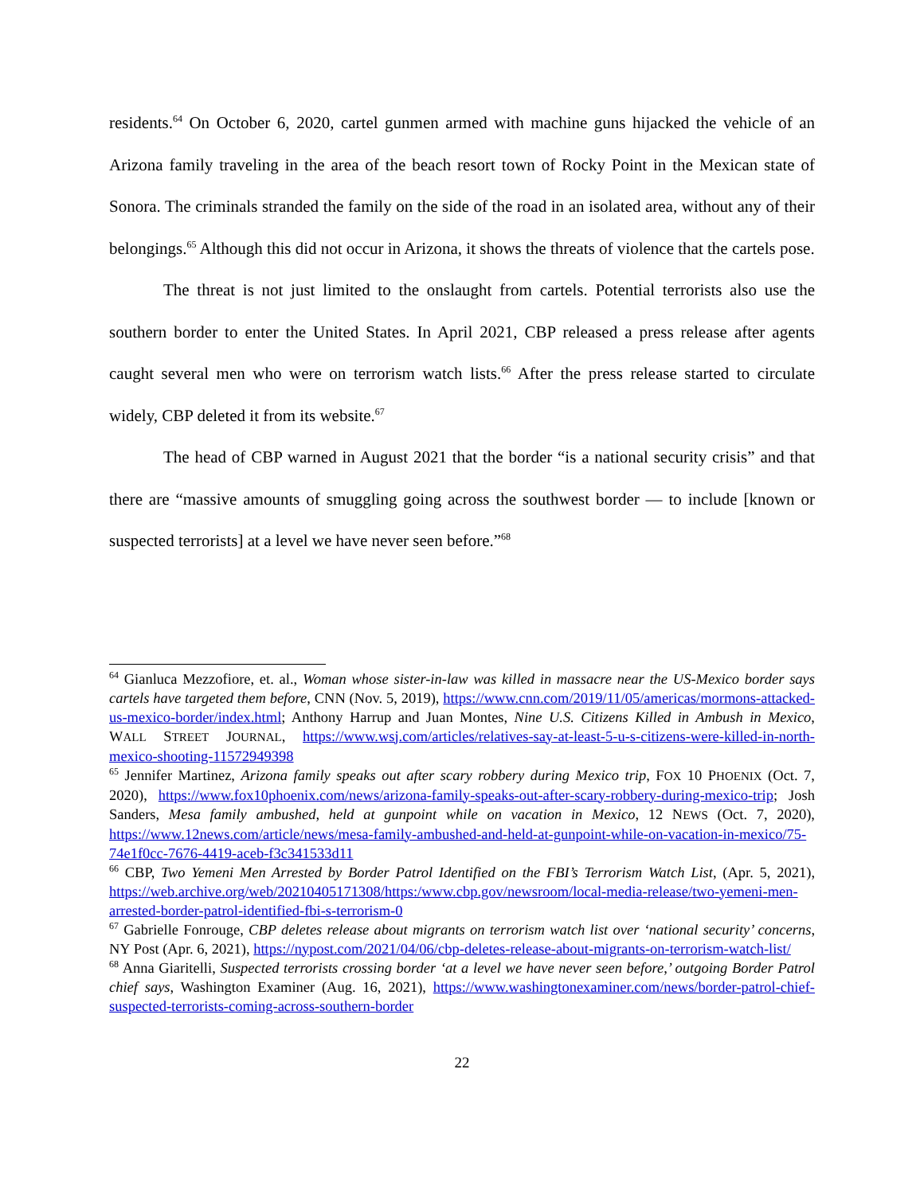residents.<sup>64</sup> On October 6, 2020, cartel gunmen armed with machine guns hijacked the vehicle of an Arizona family traveling in the area of the beach resort town of Rocky Point in the Mexican state of Sonora. The criminals stranded the family on the side of the road in an isolated area, without any of their belongings.<sup>65</sup> Although this did not occur in Arizona, it shows the threats of violence that the cartels pose.
The threat is not just limited to the onslaught from cartels. Potential terrorists also use the southern border to enter the United States. In April 2021, CBP released a press release after agents caught several men who were on terrorism watch lists.<sup>66</sup> After the press release started to circulate widely, CBP deleted it from its website.<sup>67</sup>
The head of CBP warned in August 2021 that the border “is a national security crisis” and that there are “massive amounts of smuggling going across the southwest border — to include [known or suspected terrorists] at a level we have never seen before.”<sup>68</sup>
<sup>64</sup> Gianluca Mezzofiore, et. al., Woman whose sister-in-law was killed in massacre near the US-Mexico border says cartels have targeted them before, CNN (Nov. 5, 2019), https://www.cnn.com/2019/11/05/americas/mormons-attacked-us-mexico-border/index.html; Anthony Harrup and Juan Montes, Nine U.S. Citizens Killed in Ambush in Mexico, WALL STREET JOURNAL, https://www.wsj.com/articles/relatives-say-at-least-5-u-s-citizens-were-killed-in-north-mexico-shooting-11572949398
<sup>65</sup> Jennifer Martinez, Arizona family speaks out after scary robbery during Mexico trip, FOX 10 PHOENIX (Oct. 7, 2020), https://www.fox10phoenix.com/news/arizona-family-speaks-out-after-scary-robbery-during-mexico-trip; Josh Sanders, Mesa family ambushed, held at gunpoint while on vacation in Mexico, 12 NEWS (Oct. 7, 2020), https://www.12news.com/article/news/mesa-family-ambushed-and-held-at-gunpoint-while-on-vacation-in-mexico/75-74e1f0cc-7676-4419-aceb-f3c341533d11
<sup>66</sup> CBP, Two Yemeni Men Arrested by Border Patrol Identified on the FBI’s Terrorism Watch List, (Apr. 5, 2021), https://web.archive.org/web/20210405171308/https:/www.cbp.gov/newsroom/local-media-release/two-yemeni-men-arrested-border-patrol-identified-fbi-s-terrorism-0
<sup>67</sup> Gabrielle Fonrouge, CBP deletes release about migrants on terrorism watch list over ‘national security’ concerns, NY Post (Apr. 6, 2021), https://nypost.com/2021/04/06/cbp-deletes-release-about-migrants-on-terrorism-watch-list/
<sup>68</sup> Anna Giaritelli, Suspected terrorists crossing border ‘at a level we have never seen before,’ outgoing Border Patrol chief says, Washington Examiner (Aug. 16, 2021), https://www.washingtonexaminer.com/news/border-patrol-chief-suspected-terrorists-coming-across-southern-border
22